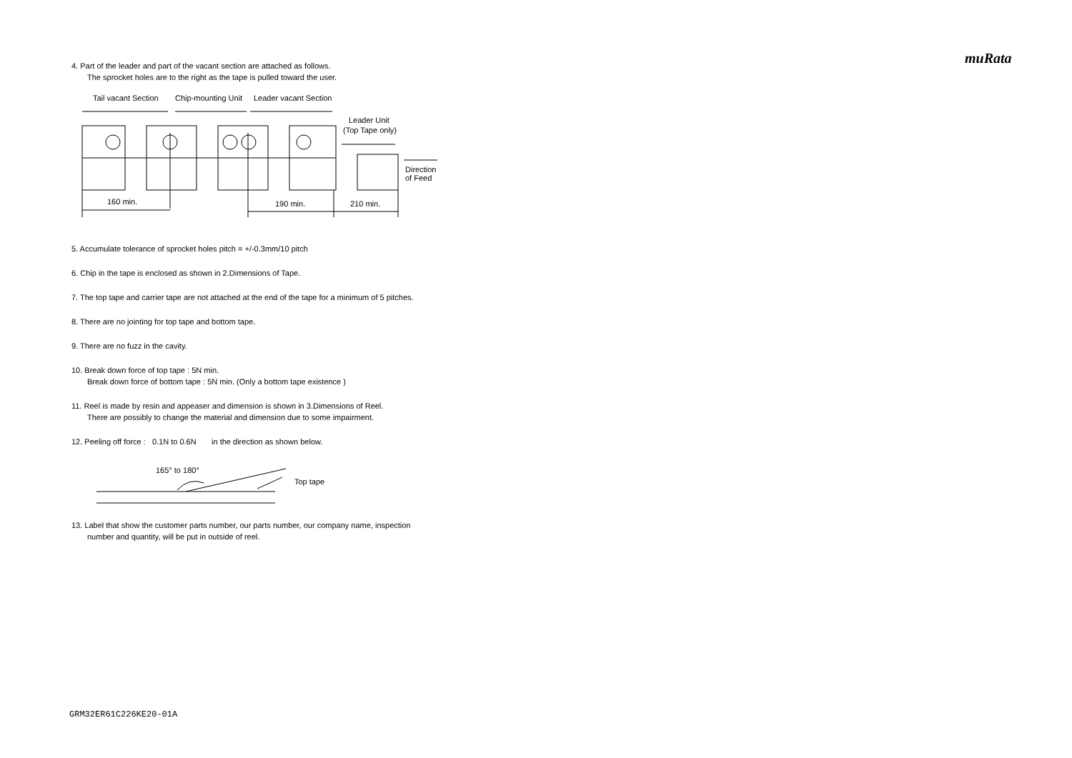muRata
4. Part of the leader and part of the vacant section are attached as follows.
The sprocket holes are to the right as the tape is pulled toward the user.
Tail vacant Section
Chip-mounting Unit
Leader vacant Section
Leader Unit
(Top Tape only)
Direction
of Feed
160 min.
190 min.
210 min.
5. Accumulate tolerance of sprocket holes pitch = +/-0.3mm/10 pitch
6. Chip in the tape is enclosed as shown in 2.Dimensions of Tape.
7. The top tape and carrier tape are not attached at the end of the tape for a minimum of 5 pitches.
8. There are no jointing for top tape and bottom tape.
9. There are no fuzz in the cavity.
10. Break down force of top tape : 5N min.
Break down force of bottom tape : 5N min. (Only a bottom tape existence )
11. Reel is made by resin and appeaser and dimension is shown in 3.Dimensions of Reel.
There are possibly to change the material and dimension due to some impairment.
12. Peeling off force : 0.1N to 0.6N in the direction as shown below.
165° to 180°
Top tape
13. Label that show the customer parts number, our parts number, our company name, inspection
number and quantity, will be put in outside of reel.
GRM32ER61C226KE20-01A